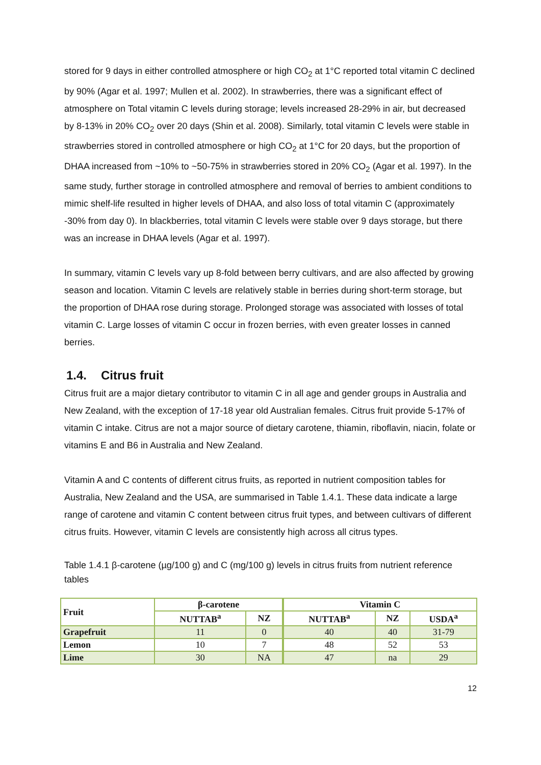stored for 9 days in either controlled atmosphere or high CO<sub>2</sub> at 1°C reported total vitamin C declined by 90% (Agar et al. 1997; Mullen et al. 2002). In strawberries, there was a significant effect of atmosphere on Total vitamin C levels during storage; levels increased 28-29% in air, but decreased by 8-13% in 20% CO<sub>2</sub> over 20 days (Shin et al. 2008). Similarly, total vitamin C levels were stable in strawberries stored in controlled atmosphere or high CO<sub>2</sub> at 1°C for 20 days, but the proportion of DHAA increased from ~10% to ~50-75% in strawberries stored in 20% CO<sub>2</sub> (Agar et al. 1997). In the same study, further storage in controlled atmosphere and removal of berries to ambient conditions to mimic shelf-life resulted in higher levels of DHAA, and also loss of total vitamin C (approximately -30% from day 0). In blackberries, total vitamin C levels were stable over 9 days storage, but there was an increase in DHAA levels (Agar et al. 1997).
In summary, vitamin C levels vary up 8-fold between berry cultivars, and are also affected by growing season and location. Vitamin C levels are relatively stable in berries during short-term storage, but the proportion of DHAA rose during storage. Prolonged storage was associated with losses of total vitamin C. Large losses of vitamin C occur in frozen berries, with even greater losses in canned berries.
1.4. Citrus fruit
Citrus fruit are a major dietary contributor to vitamin C in all age and gender groups in Australia and New Zealand, with the exception of 17-18 year old Australian females. Citrus fruit provide 5-17% of vitamin C intake. Citrus are not a major source of dietary carotene, thiamin, riboflavin, niacin, folate or vitamins E and B6 in Australia and New Zealand.
Vitamin A and C contents of different citrus fruits, as reported in nutrient composition tables for Australia, New Zealand and the USA, are summarised in Table 1.4.1. These data indicate a large range of carotene and vitamin C content between citrus fruit types, and between cultivars of different citrus fruits. However, vitamin C levels are consistently high across all citrus types.
Table 1.4.1 β-carotene (µg/100 g) and C (mg/100 g) levels in citrus fruits from nutrient reference tables
| Fruit | β-carotene | | Vitamin C | | |
| --- | --- | --- | --- | --- | --- |
| | NUTTAB<sup>a</sup> | NZ | NUTTAB<sup>a</sup> | NZ | USDA<sup>a</sup> |
| Grapefruit | 11 | 0 | 40 | 40 | 31-79 |
| Lemon | 10 | 7 | 48 | 52 | 53 |
| Lime | 30 | NA | 47 | na | 29 |
12